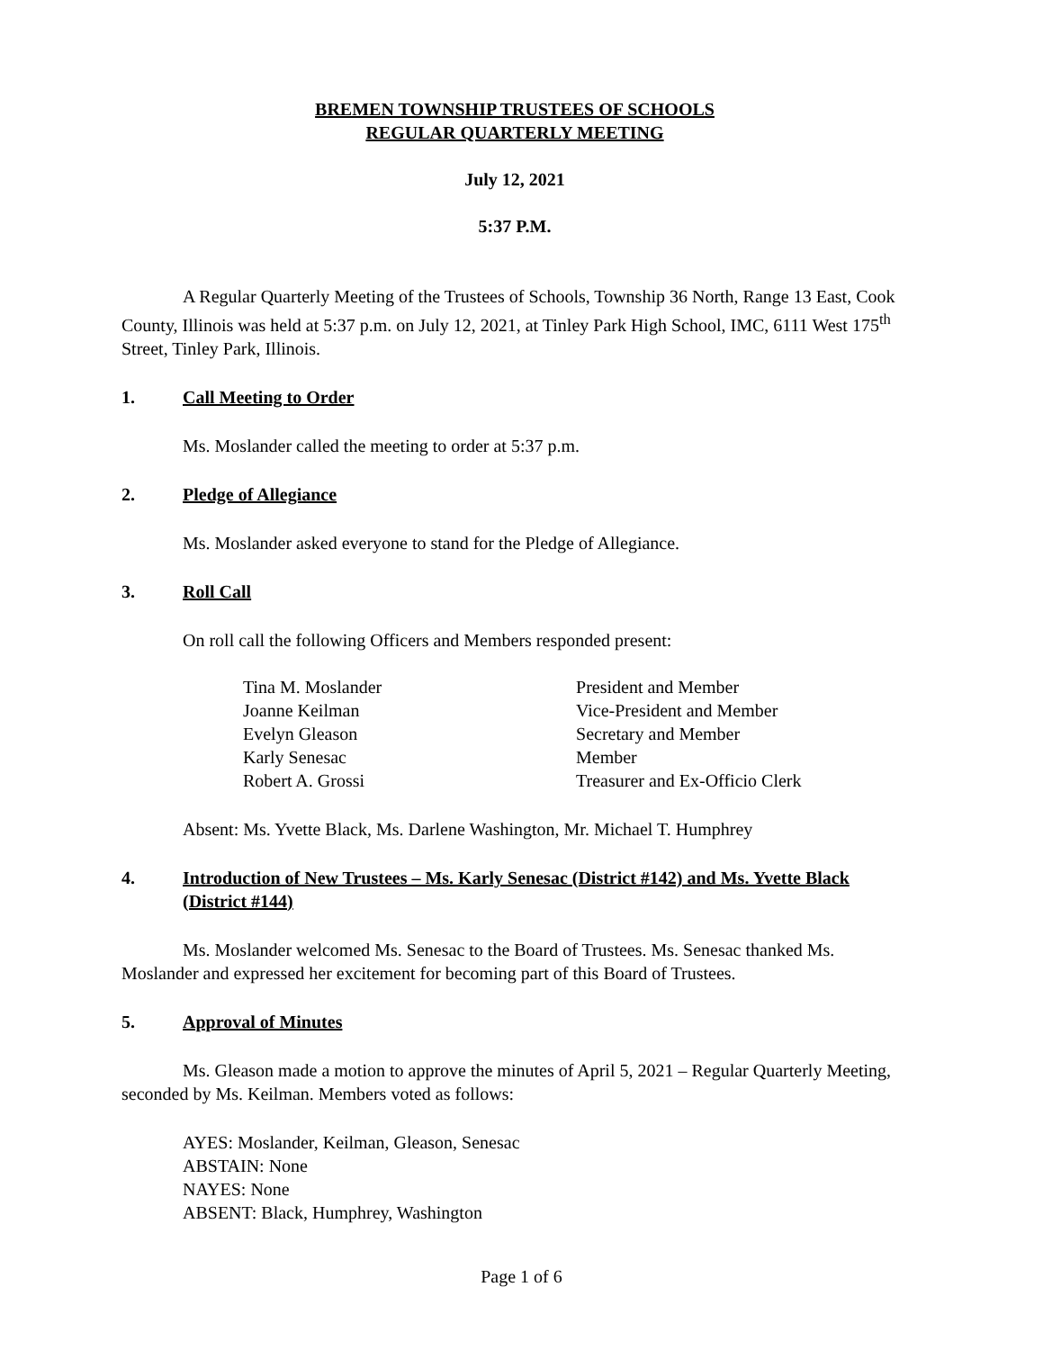BREMEN TOWNSHIP TRUSTEES OF SCHOOLS
REGULAR QUARTERLY MEETING
July 12, 2021
5:37 P.M.
A Regular Quarterly Meeting of the Trustees of Schools, Township 36 North, Range 13 East, Cook County, Illinois was held at 5:37 p.m. on July 12, 2021, at Tinley Park High School, IMC, 6111 West 175<sup>th</sup> Street, Tinley Park, Illinois.
1. Call Meeting to Order
Ms. Moslander called the meeting to order at 5:37 p.m.
2. Pledge of Allegiance
Ms. Moslander asked everyone to stand for the Pledge of Allegiance.
3. Roll Call
On roll call the following Officers and Members responded present:
| Tina M. Moslander | President and Member |
| Joanne Keilman | Vice-President and Member |
| Evelyn Gleason | Secretary and Member |
| Karly Senesac | Member |
| Robert A. Grossi | Treasurer and Ex-Officio Clerk |
Absent: Ms. Yvette Black, Ms. Darlene Washington, Mr. Michael T. Humphrey
4. Introduction of New Trustees – Ms. Karly Senesac (District #142) and Ms. Yvette Black (District #144)
Ms. Moslander welcomed Ms. Senesac to the Board of Trustees. Ms. Senesac thanked Ms. Moslander and expressed her excitement for becoming part of this Board of Trustees.
5. Approval of Minutes
Ms. Gleason made a motion to approve the minutes of April 5, 2021 – Regular Quarterly Meeting, seconded by Ms. Keilman. Members voted as follows:
AYES: Moslander, Keilman, Gleason, Senesac
ABSTAIN: None
NAYES: None
ABSENT: Black, Humphrey, Washington
Page 1 of 6